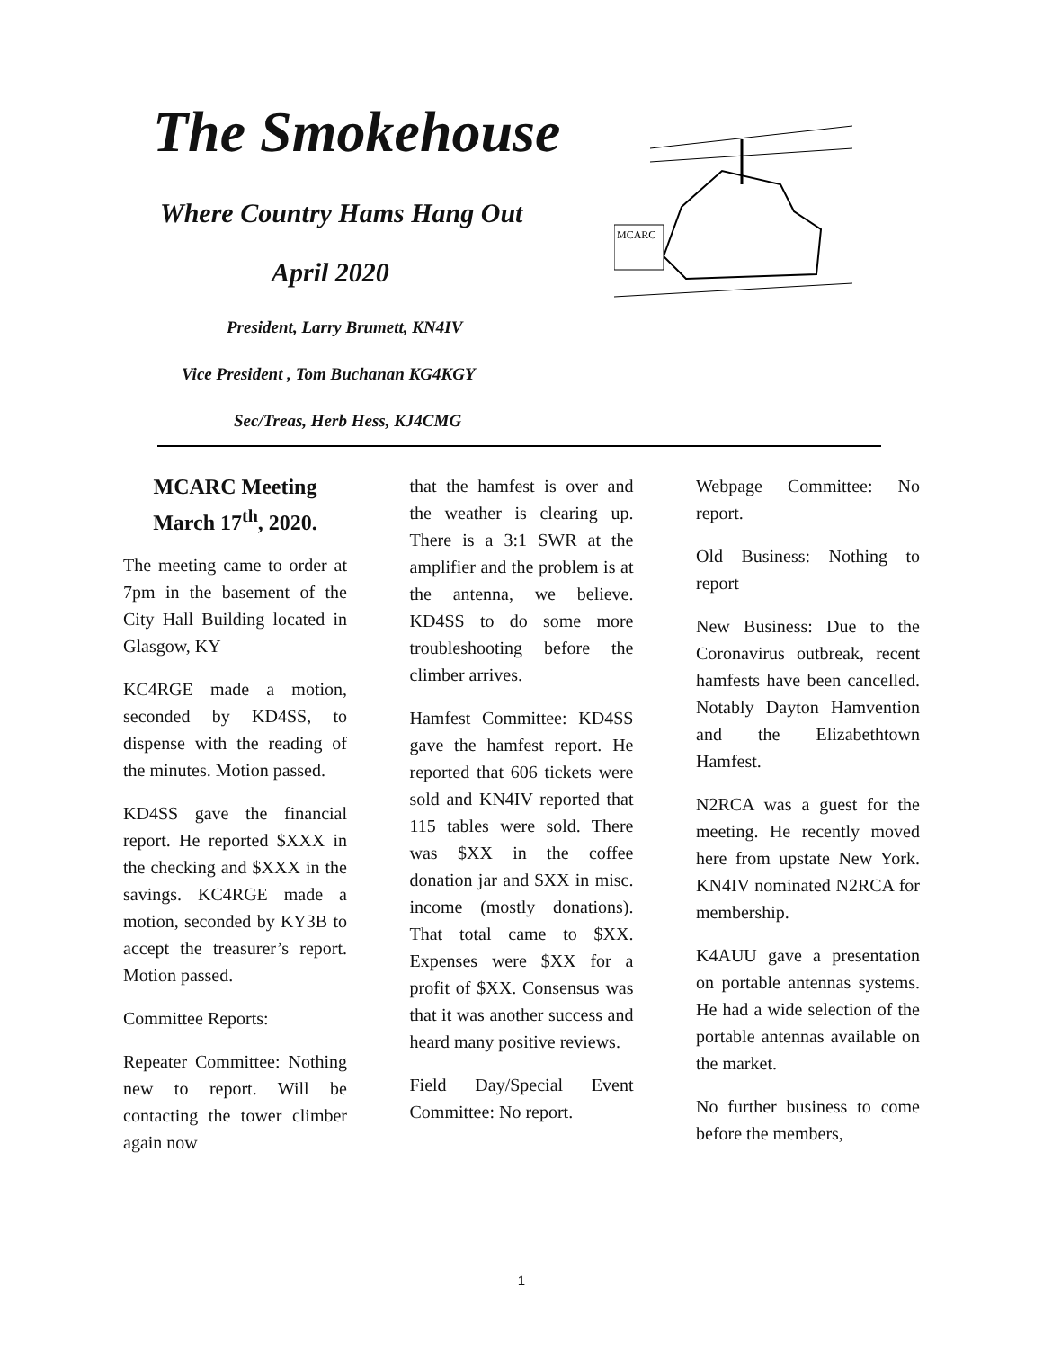The Smokehouse
Where Country Hams Hang Out
April 2020
President, Larry Brumett, KN4IV
Vice President , Tom Buchanan KG4KGY
Sec/Treas, Herb Hess, KJ4CMG
MCARC
MCARC Meeting March 17<sup>th</sup>, 2020.
The meeting came to order at 7pm in the basement of the City Hall Building located in Glasgow, KY
KC4RGE made a motion, seconded by KD4SS, to dispense with the reading of the minutes. Motion passed.
KD4SS gave the financial report. He reported $XXX in the checking and $XXX in the savings. KC4RGE made a motion, seconded by KY3B to accept the treasurer’s report. Motion passed.
Committee Reports:
Repeater Committee: Nothing new to report. Will be contacting the tower climber again now
that the hamfest is over and the weather is clearing up. There is a 3:1 SWR at the amplifier and the problem is at the antenna, we believe. KD4SS to do some more troubleshooting before the climber arrives.
Hamfest Committee: KD4SS gave the hamfest report. He reported that 606 tickets were sold and KN4IV reported that 115 tables were sold. There was $XX in the coffee donation jar and $XX in misc. income (mostly donations). That total came to $XX. Expenses were $XX for a profit of $XX. Consensus was that it was another success and heard many positive reviews.
Field Day/Special Event Committee: No report.
Webpage Committee: No report.
Old Business: Nothing to report
New Business: Due to the Coronavirus outbreak, recent hamfests have been cancelled. Notably Dayton Hamvention and the Elizabethtown Hamfest.
N2RCA was a guest for the meeting. He recently moved here from upstate New York. KN4IV nominated N2RCA for membership.
K4AUU gave a presentation on portable antennas systems. He had a wide selection of the portable antennas available on the market.
No further business to come before the members,
1